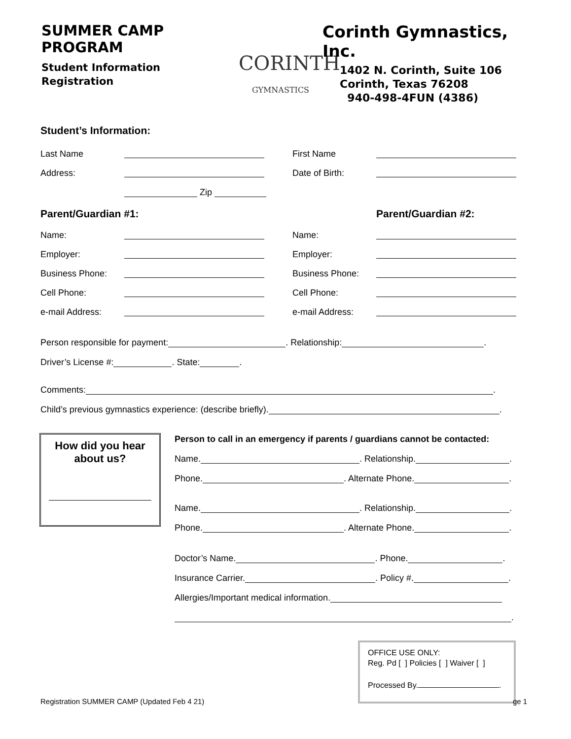SUMMER CAMP PROGRAM
Student Information
Registration
CORINTH
GYMNASTICS
Corinth Gymnastics, Inc.
1402 N. Corinth, Suite 106
Corinth, Texas 76208
940-498-4FUN (4386)
Student’s Information:
Last Name First Name
Address: Date of Birth:
Zip
Parent/Guardian #1: Parent/Guardian #2:
Name: Name:
Employer: Employer:
Business Phone: Business Phone:
Cell Phone: Cell Phone:
e-mail Address: e-mail Address:
Person responsible for payment: . Relationship: .
Driver’s License #: . State: .
Comments: .
Child’s previous gymnastics experience: (describe briefly). .
How did you hear
about us?
Person to call in an emergency if parents / guardians cannot be contacted:
Name. . Relationship. .
Phone. . Alternate Phone. .
Name. . Relationship. .
Phone. . Alternate Phone. .
Doctor’s Name. . Phone. .
Insurance Carrier. . Policy #. .
Allergies/Important medical information.
.
OFFICE USE ONLY:
Reg. Pd [ ] Policies [ ] Waiver [ ]
Processed By. .
Registration SUMMER CAMP (Updated Feb 4 21)
ge 1